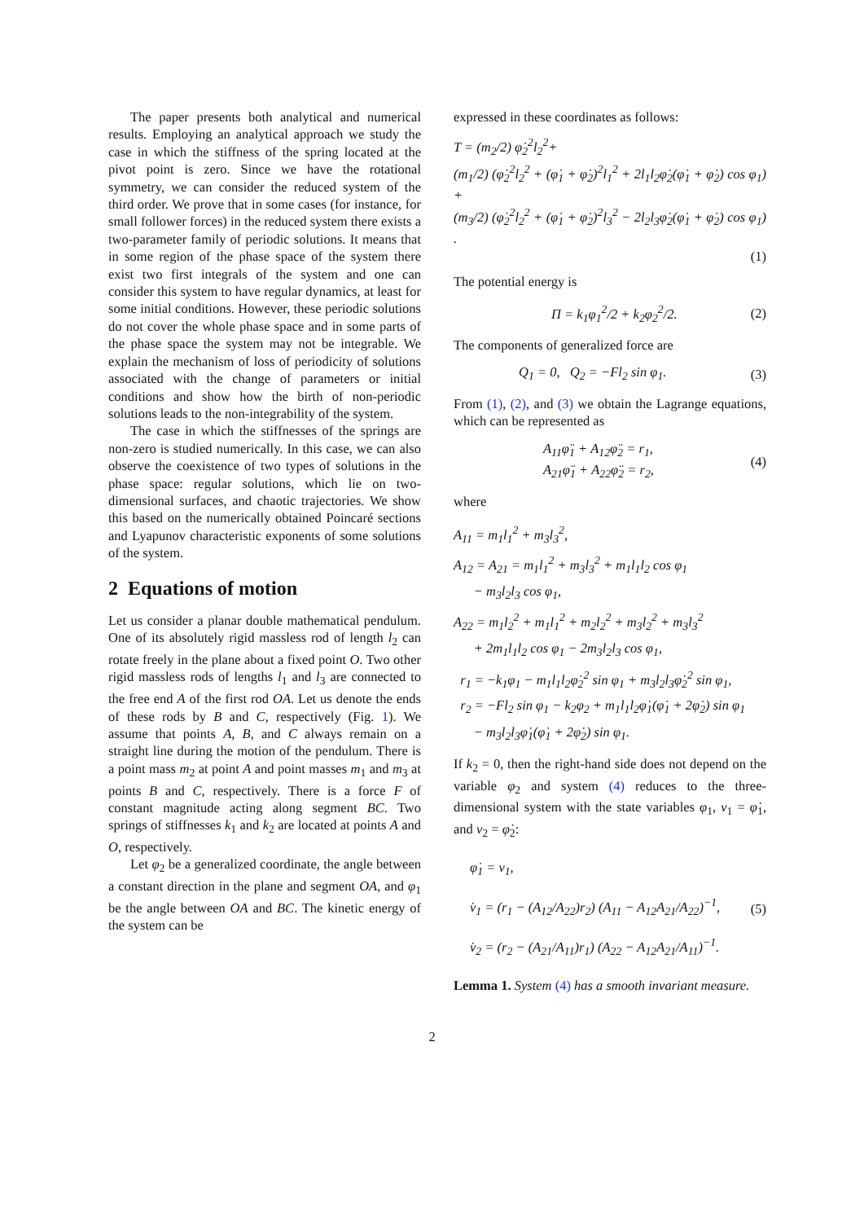The paper presents both analytical and numerical results. Employing an analytical approach we study the case in which the stiffness of the spring located at the pivot point is zero. Since we have the rotational symmetry, we can consider the reduced system of the third order. We prove that in some cases (for instance, for small follower forces) in the reduced system there exists a two-parameter family of periodic solutions. It means that in some region of the phase space of the system there exist two first integrals of the system and one can consider this system to have regular dynamics, at least for some initial conditions. However, these periodic solutions do not cover the whole phase space and in some parts of the phase space the system may not be integrable. We explain the mechanism of loss of periodicity of solutions associated with the change of parameters or initial conditions and show how the birth of non-periodic solutions leads to the non-integrability of the system.
The case in which the stiffnesses of the springs are non-zero is studied numerically. In this case, we can also observe the coexistence of two types of solutions in the phase space: regular solutions, which lie on two-dimensional surfaces, and chaotic trajectories. We show this based on the numerically obtained Poincaré sections and Lyapunov characteristic exponents of some solutions of the system.
2 Equations of motion
Let us consider a planar double mathematical pendulum. One of its absolutely rigid massless rod of length l<sub>2</sub> can rotate freely in the plane about a fixed point O. Two other rigid massless rods of lengths l<sub>1</sub> and l<sub>3</sub> are connected to the free end A of the first rod OA. Let us denote the ends of these rods by B and C, respectively (Fig. 1). We assume that points A, B, and C always remain on a straight line during the motion of the pendulum. There is a point mass m<sub>2</sub> at point A and point masses m<sub>1</sub> and m<sub>3</sub> at points B and C, respectively. There is a force F of constant magnitude acting along segment BC. Two springs of stiffnesses k<sub>1</sub> and k<sub>2</sub> are located at points A and O, respectively.
Let φ<sub>2</sub> be a generalized coordinate, the angle between a constant direction in the plane and segment OA, and φ<sub>1</sub> be the angle between OA and BC. The kinetic energy of the system can be
expressed in these coordinates as follows:
T = (m<sub>2</sub>/2) φ̇<sub>2</sub><sup>2</sup>l<sub>2</sub><sup>2</sup>+
(m<sub>1</sub>/2) (φ̇<sub>2</sub><sup>2</sup>l<sub>2</sub><sup>2</sup> + (φ̇<sub>1</sub> + φ̇<sub>2</sub>)<sup>2</sup>l<sub>1</sub><sup>2</sup> + 2l<sub>1</sub>l<sub>2</sub>φ̇<sub>2</sub>(φ̇<sub>1</sub> + φ̇<sub>2</sub>) cos φ<sub>1</sub>) +
(m<sub>3</sub>/2) (φ̇<sub>2</sub><sup>2</sup>l<sub>2</sub><sup>2</sup> + (φ̇<sub>1</sub> + φ̇<sub>2</sub>)<sup>2</sup>l<sub>3</sub><sup>2</sup> − 2l<sub>2</sub>l<sub>3</sub>φ̇<sub>2</sub>(φ̇<sub>1</sub> + φ̇<sub>2</sub>) cos φ<sub>1</sub>) .
(1)
The potential energy is
Π = k<sub>1</sub>φ<sub>1</sub><sup>2</sup>/2 + k<sub>2</sub>φ<sub>2</sub><sup>2</sup>/2. (2)
The components of generalized force are
Q<sub>1</sub> = 0, Q<sub>2</sub> = −Fl<sub>2</sub> sin φ<sub>1</sub>. (3)
From (1), (2), and (3) we obtain the Lagrange equations, which can be represented as
A<sub>11</sub>φ̈<sub>1</sub> + A<sub>12</sub>φ̈<sub>2</sub> = r<sub>1</sub>,
A<sub>21</sub>φ̈<sub>1</sub> + A<sub>22</sub>φ̈<sub>2</sub> = r<sub>2</sub>, (4)
where
A<sub>11</sub> = m<sub>1</sub>l<sub>1</sub><sup>2</sup> + m<sub>3</sub>l<sub>3</sub><sup>2</sup>,
A<sub>12</sub> = A<sub>21</sub> = m<sub>1</sub>l<sub>1</sub><sup>2</sup> + m<sub>3</sub>l<sub>3</sub><sup>2</sup> + m<sub>1</sub>l<sub>1</sub>l<sub>2</sub> cos φ<sub>1</sub>
− m<sub>3</sub>l<sub>2</sub>l<sub>3</sub> cos φ<sub>1</sub>,
A<sub>22</sub> = m<sub>1</sub>l<sub>2</sub><sup>2</sup> + m<sub>1</sub>l<sub>1</sub><sup>2</sup> + m<sub>2</sub>l<sub>2</sub><sup>2</sup> + m<sub>3</sub>l<sub>2</sub><sup>2</sup> + m<sub>3</sub>l<sub>3</sub><sup>2</sup>
+ 2m<sub>1</sub>l<sub>1</sub>l<sub>2</sub> cos φ<sub>1</sub> − 2m<sub>3</sub>l<sub>2</sub>l<sub>3</sub> cos φ<sub>1</sub>,
r<sub>1</sub> = −k<sub>1</sub>φ<sub>1</sub> − m<sub>1</sub>l<sub>1</sub>l<sub>2</sub>φ̇<sub>2</sub><sup>2</sup> sin φ<sub>1</sub> + m<sub>3</sub>l<sub>2</sub>l<sub>3</sub>φ̇<sub>2</sub><sup>2</sup> sin φ<sub>1</sub>,
r<sub>2</sub> = −Fl<sub>2</sub> sin φ<sub>1</sub> − k<sub>2</sub>φ<sub>2</sub> + m<sub>1</sub>l<sub>1</sub>l<sub>2</sub>φ̇<sub>1</sub>(φ̇<sub>1</sub> + 2φ̇<sub>2</sub>) sin φ<sub>1</sub>
− m<sub>3</sub>l<sub>2</sub>l<sub>3</sub>φ̇<sub>1</sub>(φ̇<sub>1</sub> + 2φ̇<sub>2</sub>) sin φ<sub>1</sub>.
If k<sub>2</sub> = 0, then the right-hand side does not depend on the variable φ<sub>2</sub> and system (4) reduces to the three-dimensional system with the state variables φ<sub>1</sub>, v<sub>1</sub> = φ̇<sub>1</sub>, and v<sub>2</sub> = φ̇<sub>2</sub>:
φ̇<sub>1</sub> = v<sub>1</sub>,
v̇<sub>1</sub> = (r<sub>1</sub> − (A<sub>12</sub>/A<sub>22</sub>)r<sub>2</sub>) (A<sub>11</sub> − A<sub>12</sub>A<sub>21</sub>/A<sub>22</sub>)<sup>−1</sup>,
v̇<sub>2</sub> = (r<sub>2</sub> − (A<sub>21</sub>/A<sub>11</sub>)r<sub>1</sub>) (A<sub>22</sub> − A<sub>12</sub>A<sub>21</sub>/A<sub>11</sub>)<sup>−1</sup>. (5)
Lemma 1. System (4) has a smooth invariant measure.
2